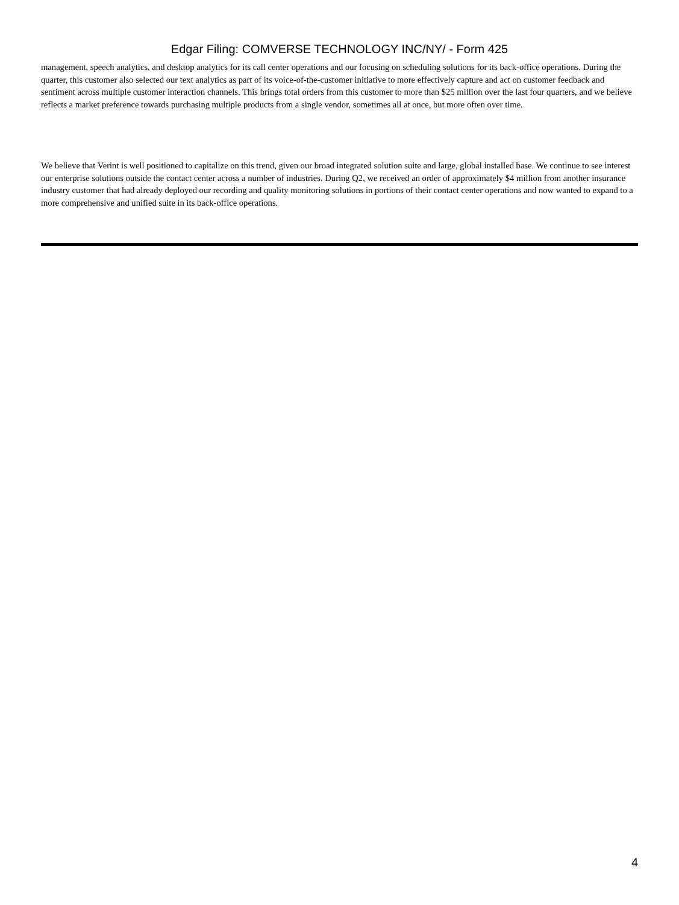Edgar Filing: COMVERSE TECHNOLOGY INC/NY/ - Form 425
management, speech analytics, and desktop analytics for its call center operations and our focusing on scheduling solutions for its back-office operations. During the quarter, this customer also selected our text analytics as part of its voice-of-the-customer initiative to more effectively capture and act on customer feedback and sentiment across multiple customer interaction channels. This brings total orders from this customer to more than $25 million over the last four quarters, and we believe reflects a market preference towards purchasing multiple products from a single vendor, sometimes all at once, but more often over time.
We believe that Verint is well positioned to capitalize on this trend, given our broad integrated solution suite and large, global installed base. We continue to see interest our enterprise solutions outside the contact center across a number of industries. During Q2, we received an order of approximately $4 million from another insurance industry customer that had already deployed our recording and quality monitoring solutions in portions of their contact center operations and now wanted to expand to a more comprehensive and unified suite in its back-office operations.
4